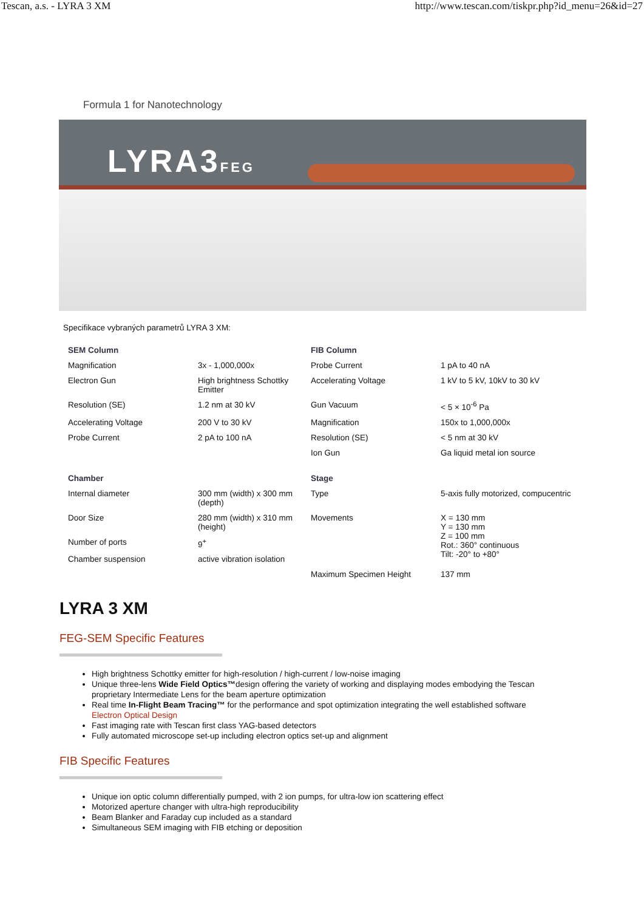Tescan, a.s. - LYRA 3 XM http://www.tescan.com/tiskpr.php?id_menu=26&id=27
Formula 1 for Nanotechnology
LYRA3FEG
Specifikace vybraných parametrů LYRA 3 XM:
| SEM Column | | FIB Column | |
| Magnification | 3x - 1,000,000x | Probe Current | 1 pA to 40 nA |
| Electron Gun | High brightness Schottky Emitter | Accelerating Voltage | 1 kV to 5 kV, 10kV to 30 kV |
| Resolution (SE) | 1.2 nm at 30 kV | Gun Vacuum | < 5 × 10<sup>-6</sup> Pa |
| Accelerating Voltage | 200 V to 30 kV | Magnification | 150x to 1,000,000x |
| Probe Current | 2 pA to 100 nA | Resolution (SE) | < 5 nm at 30 kV |
| | | Ion Gun | Ga liquid metal ion source |
| Chamber | | Stage | |
| Internal diameter | 300 mm (width) x 300 mm (depth) | Type | 5-axis fully motorized, compucentric |
| Door Size | 280 mm (width) x 310 mm (height) | Movements | X = 130 mm Y = 130 mm Z = 100 mm Rot.: 360° continuous Tilt: -20° to +80° |
| Number of ports | 9<sup>+</sup> | | |
| Chamber suspension | active vibration isolation | | |
| | | Maximum Specimen Height | 137 mm |
LYRA 3 XM
FEG-SEM Specific Features
High brightness Schottky emitter for high-resolution / high-current / low-noise imaging
Unique three-lens Wide Field Optics™design offering the variety of working and displaying modes embodying the Tescan proprietary Intermediate Lens for the beam aperture optimization
Real time In-Flight Beam Tracing™ for the performance and spot optimization integrating the well established software Electron Optical Design
Fast imaging rate with Tescan first class YAG-based detectors
Fully automated microscope set-up including electron optics set-up and alignment
FIB Specific Features
Unique ion optic column differentially pumped, with 2 ion pumps, for ultra-low ion scattering effect
Motorized aperture changer with ultra-high reproducibility
Beam Blanker and Faraday cup included as a standard
Simultaneous SEM imaging with FIB etching or deposition